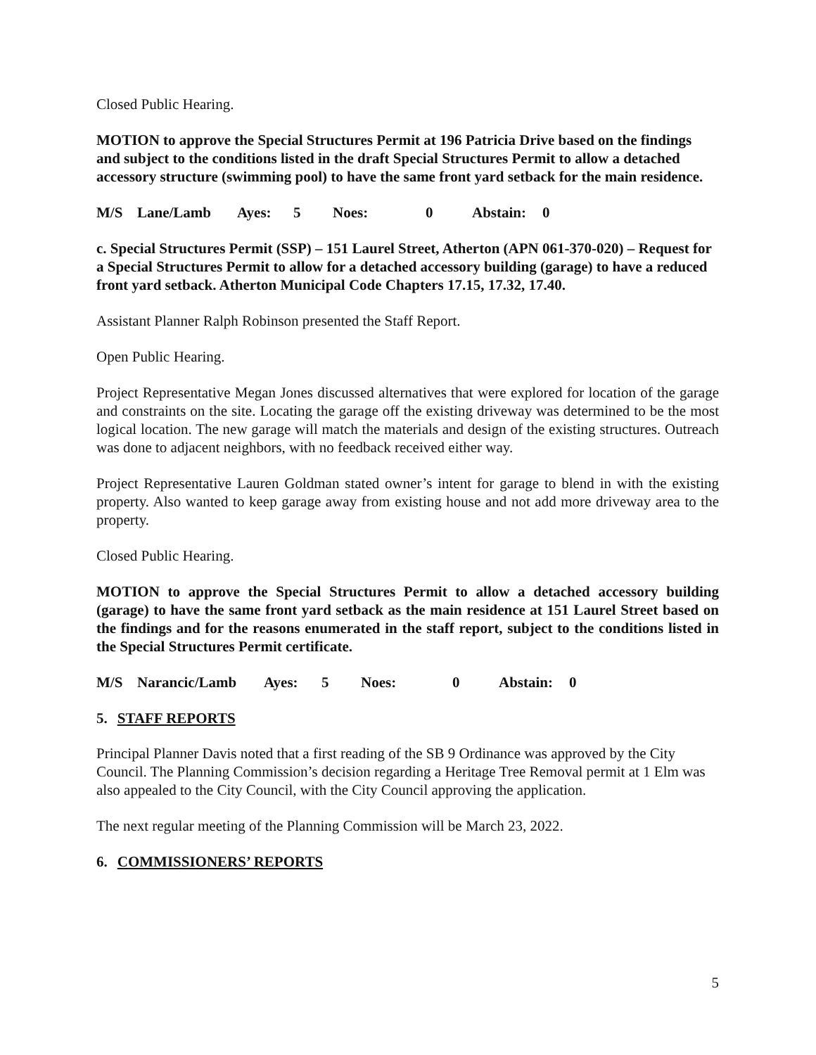Closed Public Hearing.
MOTION to approve the Special Structures Permit at 196 Patricia Drive based on the findings and subject to the conditions listed in the draft Special Structures Permit to allow a detached accessory structure (swimming pool) to have the same front yard setback for the main residence.
M/S Lane/Lamb Ayes: 5 Noes: 0 Abstain: 0
c. Special Structures Permit (SSP) – 151 Laurel Street, Atherton (APN 061-370-020) – Request for a Special Structures Permit to allow for a detached accessory building (garage) to have a reduced front yard setback. Atherton Municipal Code Chapters 17.15, 17.32, 17.40.
Assistant Planner Ralph Robinson presented the Staff Report.
Open Public Hearing.
Project Representative Megan Jones discussed alternatives that were explored for location of the garage and constraints on the site. Locating the garage off the existing driveway was determined to be the most logical location. The new garage will match the materials and design of the existing structures. Outreach was done to adjacent neighbors, with no feedback received either way.
Project Representative Lauren Goldman stated owner’s intent for garage to blend in with the existing property. Also wanted to keep garage away from existing house and not add more driveway area to the property.
Closed Public Hearing.
MOTION to approve the Special Structures Permit to allow a detached accessory building (garage) to have the same front yard setback as the main residence at 151 Laurel Street based on the findings and for the reasons enumerated in the staff report, subject to the conditions listed in the Special Structures Permit certificate.
M/S Narancic/Lamb Ayes: 5 Noes: 0 Abstain: 0
5. STAFF REPORTS
Principal Planner Davis noted that a first reading of the SB 9 Ordinance was approved by the City Council. The Planning Commission’s decision regarding a Heritage Tree Removal permit at 1 Elm was also appealed to the City Council, with the City Council approving the application.
The next regular meeting of the Planning Commission will be March 23, 2022.
6. COMMISSIONERS’ REPORTS
5